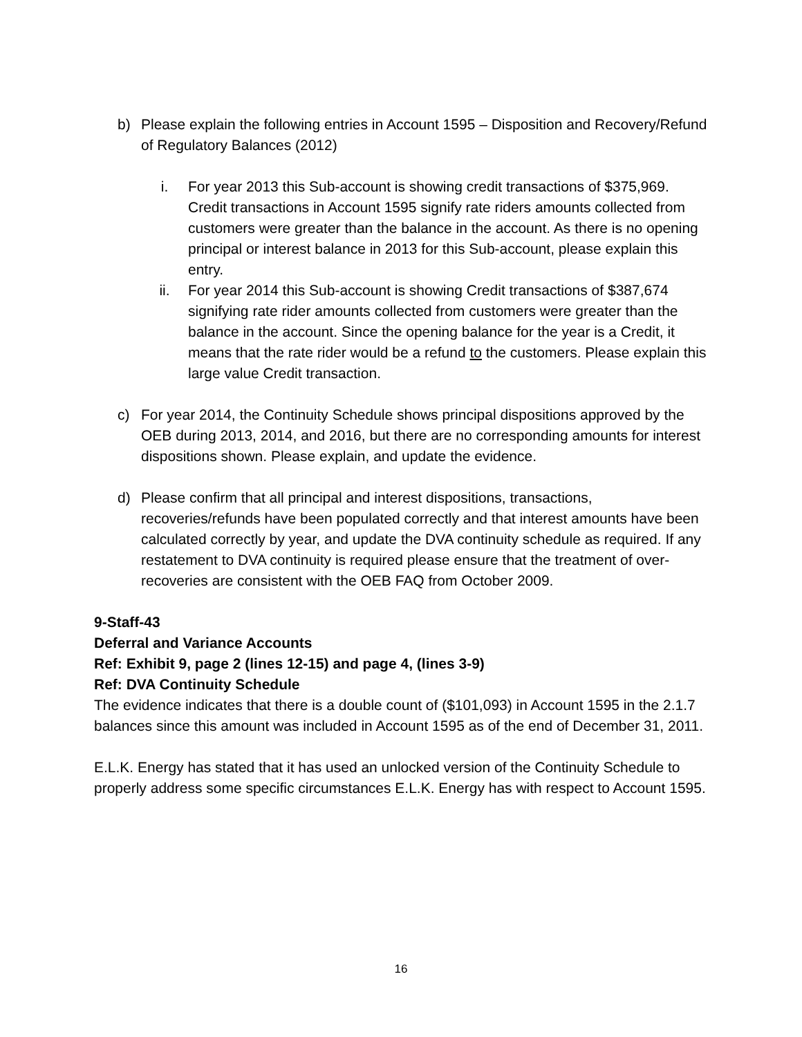b) Please explain the following entries in Account 1595 – Disposition and Recovery/Refund of Regulatory Balances (2012)
i. For year 2013 this Sub-account is showing credit transactions of $375,969. Credit transactions in Account 1595 signify rate riders amounts collected from customers were greater than the balance in the account. As there is no opening principal or interest balance in 2013 for this Sub-account, please explain this entry.
ii. For year 2014 this Sub-account is showing Credit transactions of $387,674 signifying rate rider amounts collected from customers were greater than the balance in the account. Since the opening balance for the year is a Credit, it means that the rate rider would be a refund to the customers. Please explain this large value Credit transaction.
c) For year 2014, the Continuity Schedule shows principal dispositions approved by the OEB during 2013, 2014, and 2016, but there are no corresponding amounts for interest dispositions shown. Please explain, and update the evidence.
d) Please confirm that all principal and interest dispositions, transactions, recoveries/refunds have been populated correctly and that interest amounts have been calculated correctly by year, and update the DVA continuity schedule as required. If any restatement to DVA continuity is required please ensure that the treatment of over-recoveries are consistent with the OEB FAQ from October 2009.
9-Staff-43
Deferral and Variance Accounts
Ref: Exhibit 9, page 2 (lines 12-15) and page 4, (lines 3-9)
Ref: DVA Continuity Schedule
The evidence indicates that there is a double count of ($101,093) in Account 1595 in the 2.1.7 balances since this amount was included in Account 1595 as of the end of December 31, 2011.
E.L.K. Energy has stated that it has used an unlocked version of the Continuity Schedule to properly address some specific circumstances E.L.K. Energy has with respect to Account 1595.
16